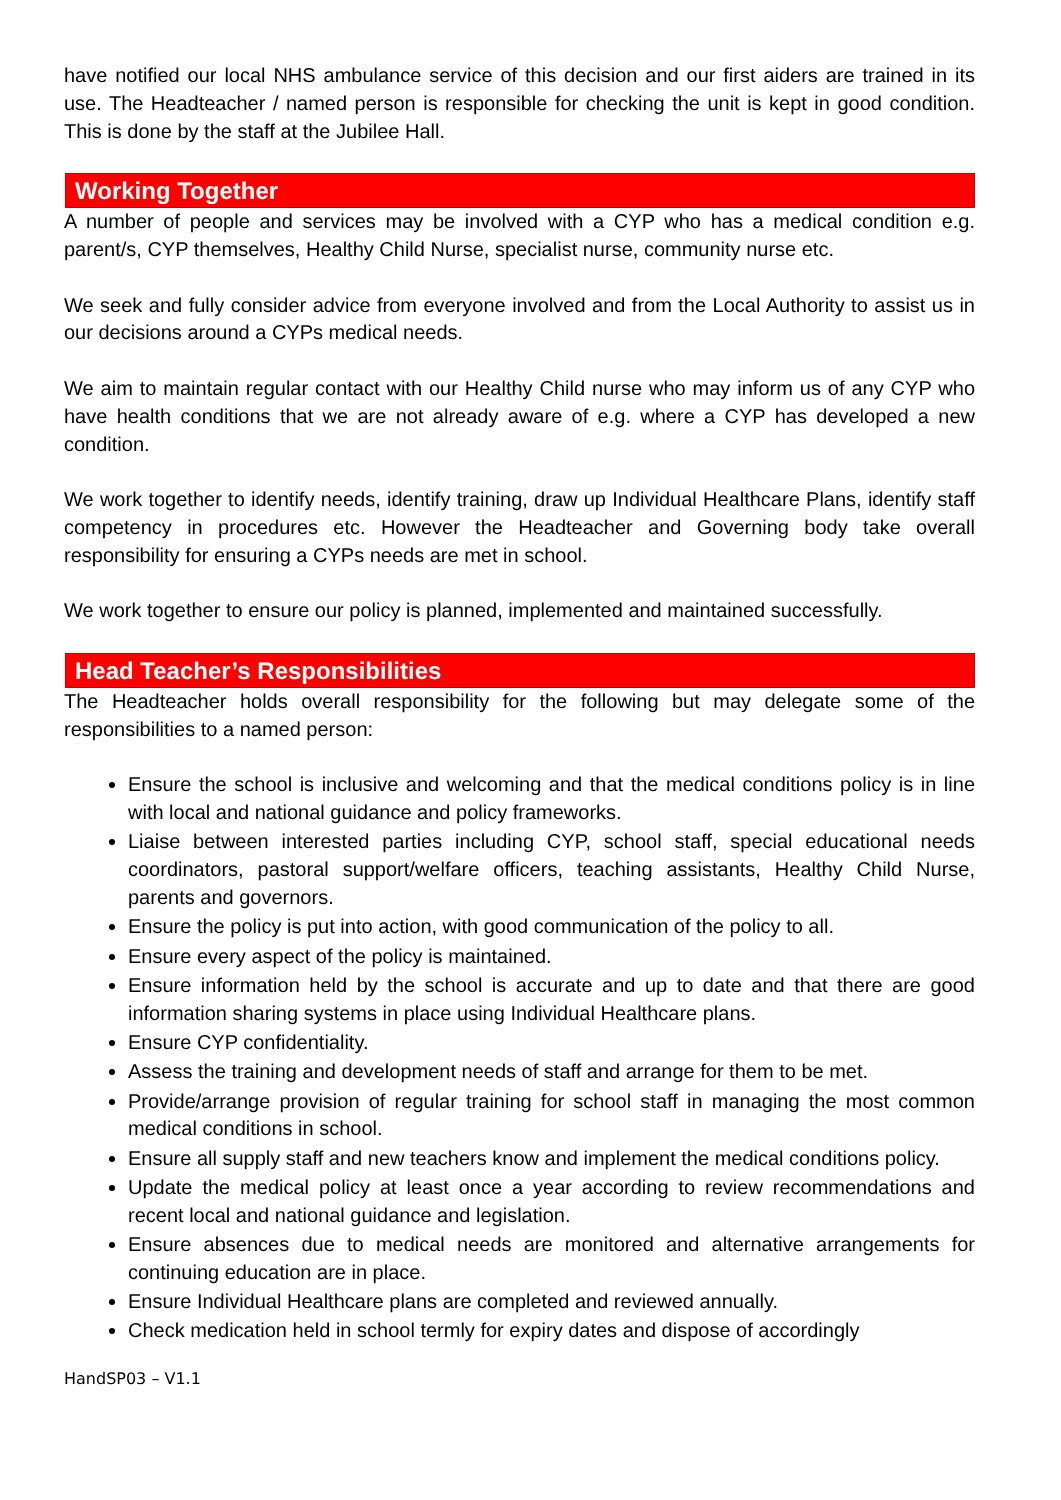have notified our local NHS ambulance service of this decision and our first aiders are trained in its use. The Headteacher / named person is responsible for checking the unit is kept in good condition. This is done by the staff at the Jubilee Hall.
Working Together
A number of people and services may be involved with a CYP who has a medical condition e.g. parent/s, CYP themselves, Healthy Child Nurse, specialist nurse, community nurse etc.
We seek and fully consider advice from everyone involved and from the Local Authority to assist us in our decisions around a CYPs medical needs.
We aim to maintain regular contact with our Healthy Child nurse who may inform us of any CYP who have health conditions that we are not already aware of e.g. where a CYP has developed a new condition.
We work together to identify needs, identify training, draw up Individual Healthcare Plans, identify staff competency in procedures etc. However the Headteacher and Governing body take overall responsibility for ensuring a CYPs needs are met in school.
We work together to ensure our policy is planned, implemented and maintained successfully.
Head Teacher’s Responsibilities
The Headteacher holds overall responsibility for the following but may delegate some of the responsibilities to a named person:
Ensure the school is inclusive and welcoming and that the medical conditions policy is in line with local and national guidance and policy frameworks.
Liaise between interested parties including CYP, school staff, special educational needs coordinators, pastoral support/welfare officers, teaching assistants, Healthy Child Nurse, parents and governors.
Ensure the policy is put into action, with good communication of the policy to all.
Ensure every aspect of the policy is maintained.
Ensure information held by the school is accurate and up to date and that there are good information sharing systems in place using Individual Healthcare plans.
Ensure CYP confidentiality.
Assess the training and development needs of staff and arrange for them to be met.
Provide/arrange provision of regular training for school staff in managing the most common medical conditions in school.
Ensure all supply staff and new teachers know and implement the medical conditions policy.
Update the medical policy at least once a year according to review recommendations and recent local and national guidance and legislation.
Ensure absences due to medical needs are monitored and alternative arrangements for continuing education are in place.
Ensure Individual Healthcare plans are completed and reviewed annually.
Check medication held in school termly for expiry dates and dispose of accordingly
HandSP03 – V1.1